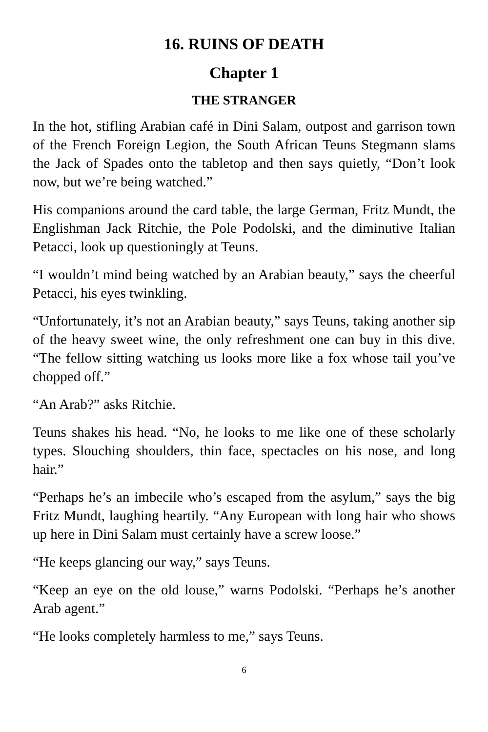16. RUINS OF DEATH
Chapter 1
THE STRANGER
In the hot, stifling Arabian café in Dini Salam, outpost and garrison town of the French Foreign Legion, the South African Teuns Stegmann slams the Jack of Spades onto the tabletop and then says quietly, “Don’t look now, but we’re being watched.”
His companions around the card table, the large German, Fritz Mundt, the Englishman Jack Ritchie, the Pole Podolski, and the diminutive Italian Petacci, look up questioningly at Teuns.
“I wouldn’t mind being watched by an Arabian beauty,” says the cheerful Petacci, his eyes twinkling.
“Unfortunately, it’s not an Arabian beauty,” says Teuns, taking another sip of the heavy sweet wine, the only refreshment one can buy in this dive. “The fellow sitting watching us looks more like a fox whose tail you’ve chopped off.”
“An Arab?” asks Ritchie.
Teuns shakes his head. “No, he looks to me like one of these scholarly types. Slouching shoulders, thin face, spectacles on his nose, and long hair.”
“Perhaps he’s an imbecile who’s escaped from the asylum,” says the big Fritz Mundt, laughing heartily. “Any European with long hair who shows up here in Dini Salam must certainly have a screw loose.”
“He keeps glancing our way,” says Teuns.
“Keep an eye on the old louse,” warns Podolski. “Perhaps he’s another Arab agent.”
“He looks completely harmless to me,” says Teuns.
6